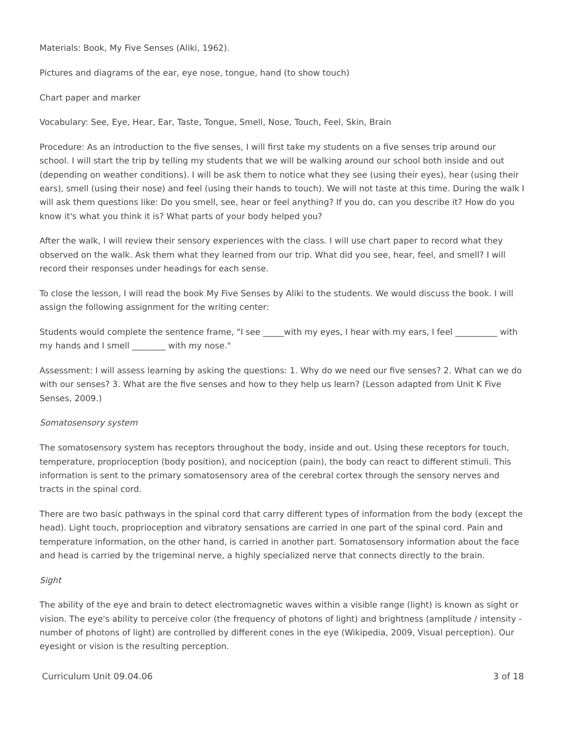Materials: Book, My Five Senses (Aliki, 1962).
Pictures and diagrams of the ear, eye nose, tongue, hand (to show touch)
Chart paper and marker
Vocabulary: See, Eye, Hear, Ear, Taste, Tongue, Smell, Nose, Touch, Feel, Skin, Brain
Procedure: As an introduction to the five senses, I will first take my students on a five senses trip around our school. I will start the trip by telling my students that we will be walking around our school both inside and out (depending on weather conditions). I will be ask them to notice what they see (using their eyes), hear (using their ears), smell (using their nose) and feel (using their hands to touch). We will not taste at this time. During the walk I will ask them questions like: Do you smell, see, hear or feel anything? If you do, can you describe it? How do you know it's what you think it is? What parts of your body helped you?
After the walk, I will review their sensory experiences with the class. I will use chart paper to record what they observed on the walk. Ask them what they learned from our trip. What did you see, hear, feel, and smell? I will record their responses under headings for each sense.
To close the lesson, I will read the book My Five Senses by Aliki to the students. We would discuss the book. I will assign the following assignment for the writing center:
Students would complete the sentence frame, "I see _____with my eyes, I hear with my ears, I feel __________ with my hands and I smell ________ with my nose."
Assessment: I will assess learning by asking the questions: 1. Why do we need our five senses? 2. What can we do with our senses? 3. What are the five senses and how to they help us learn? (Lesson adapted from Unit K Five Senses, 2009.)
Somatosensory system
The somatosensory system has receptors throughout the body, inside and out. Using these receptors for touch, temperature, proprioception (body position), and nociception (pain), the body can react to different stimuli. This information is sent to the primary somatosensory area of the cerebral cortex through the sensory nerves and tracts in the spinal cord.
There are two basic pathways in the spinal cord that carry different types of information from the body (except the head). Light touch, proprioception and vibratory sensations are carried in one part of the spinal cord. Pain and temperature information, on the other hand, is carried in another part. Somatosensory information about the face and head is carried by the trigeminal nerve, a highly specialized nerve that connects directly to the brain.
Sight
The ability of the eye and brain to detect electromagnetic waves within a visible range (light) is known as sight or vision. The eye's ability to perceive color (the frequency of photons of light) and brightness (amplitude / intensity - number of photons of light) are controlled by different cones in the eye (Wikipedia, 2009, Visual perception). Our eyesight or vision is the resulting perception.
Curriculum Unit 09.04.06 3 of 18